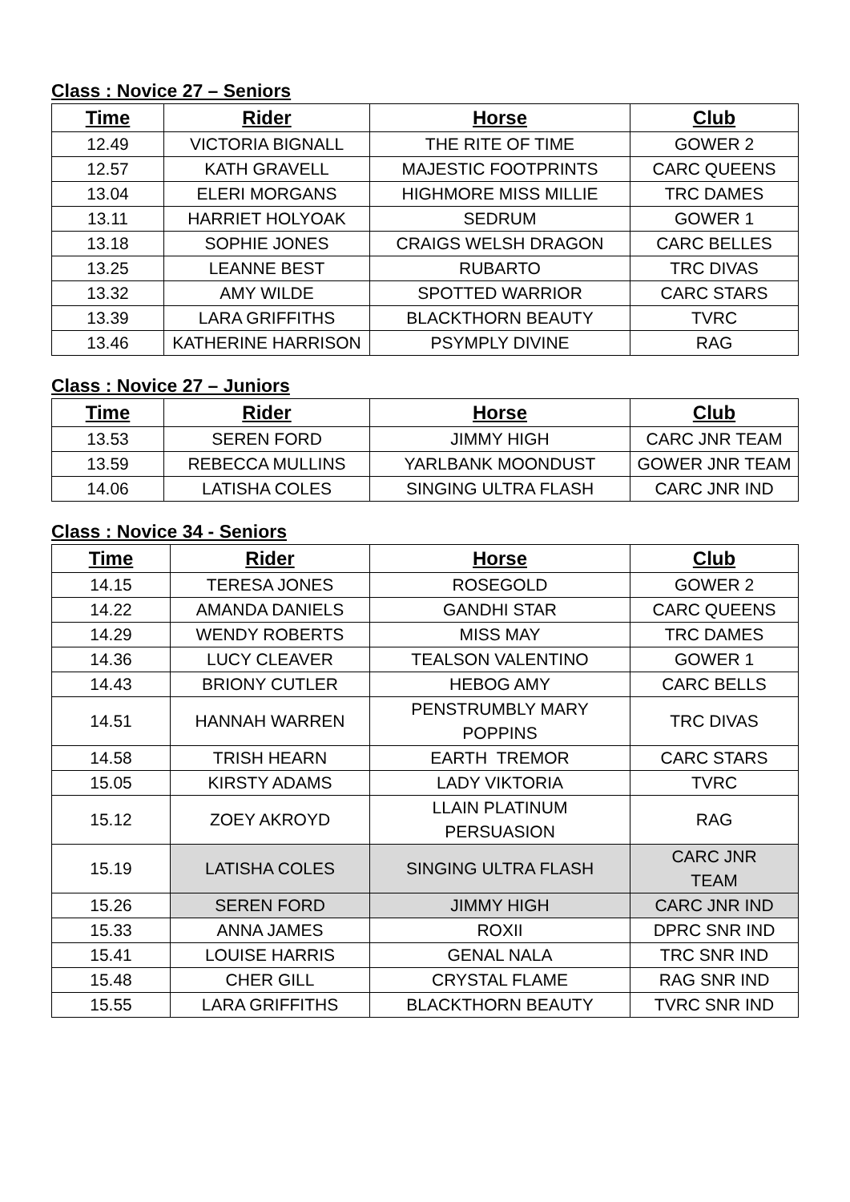Class : Novice 27 – Seniors
| Time | Rider | Horse | Club |
| --- | --- | --- | --- |
| 12.49 | VICTORIA BIGNALL | THE RITE OF TIME | GOWER 2 |
| 12.57 | KATH GRAVELL | MAJESTIC FOOTPRINTS | CARC QUEENS |
| 13.04 | ELERI MORGANS | HIGHMORE MISS MILLIE | TRC DAMES |
| 13.11 | HARRIET HOLYOAK | SEDRUM | GOWER 1 |
| 13.18 | SOPHIE JONES | CRAIGS WELSH DRAGON | CARC BELLES |
| 13.25 | LEANNE BEST | RUBARTO | TRC DIVAS |
| 13.32 | AMY WILDE | SPOTTED WARRIOR | CARC STARS |
| 13.39 | LARA GRIFFITHS | BLACKTHORN BEAUTY | TVRC |
| 13.46 | KATHERINE HARRISON | PSYMPLY DIVINE | RAG |
Class : Novice 27 – Juniors
| Time | Rider | Horse | Club |
| --- | --- | --- | --- |
| 13.53 | SEREN FORD | JIMMY HIGH | CARC JNR TEAM |
| 13.59 | REBECCA MULLINS | YARLBANK MOONDUST | GOWER JNR TEAM |
| 14.06 | LATISHA COLES | SINGING ULTRA FLASH | CARC JNR IND |
Class : Novice 34 - Seniors
| Time | Rider | Horse | Club |
| --- | --- | --- | --- |
| 14.15 | TERESA JONES | ROSEGOLD | GOWER 2 |
| 14.22 | AMANDA DANIELS | GANDHI STAR | CARC QUEENS |
| 14.29 | WENDY ROBERTS | MISS MAY | TRC DAMES |
| 14.36 | LUCY CLEAVER | TEALSON VALENTINO | GOWER 1 |
| 14.43 | BRIONY CUTLER | HEBOG AMY | CARC BELLS |
| 14.51 | HANNAH WARREN | PENSTRUMBLY MARY POPPINS | TRC DIVAS |
| 14.58 | TRISH HEARN | EARTH TREMOR | CARC STARS |
| 15.05 | KIRSTY ADAMS | LADY VIKTORIA | TVRC |
| 15.12 | ZOEY AKROYD | LLAIN PLATINUM PERSUASION | RAG |
| 15.19 | LATISHA COLES | SINGING ULTRA FLASH | CARC JNR TEAM |
| 15.26 | SEREN FORD | JIMMY HIGH | CARC JNR IND |
| 15.33 | ANNA JAMES | ROXII | DPRC SNR IND |
| 15.41 | LOUISE HARRIS | GENAL NALA | TRC SNR IND |
| 15.48 | CHER GILL | CRYSTAL FLAME | RAG SNR IND |
| 15.55 | LARA GRIFFITHS | BLACKTHORN BEAUTY | TVRC SNR IND |